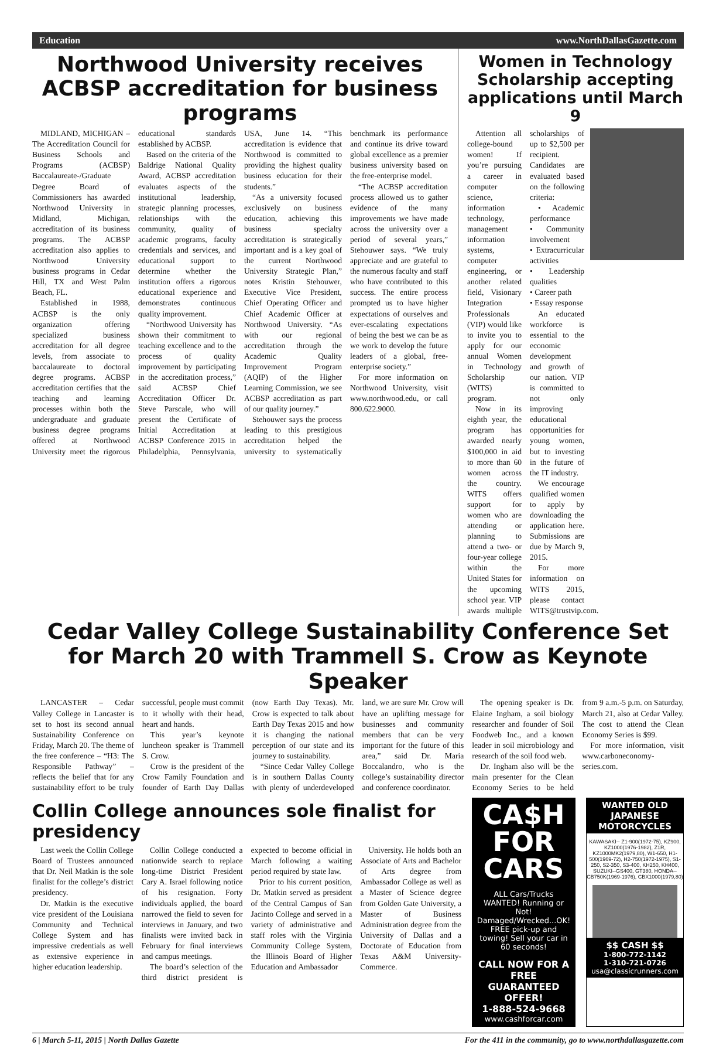Education www.NorthDallasGazette.com
Northwood University receives ACBSP accreditation for business programs
MIDLAND, MICHIGAN – The Accreditation Council for Business Schools and Programs (ACBSP) Baccalaureate-/Graduate Degree Board of Commissioners has awarded Northwood University in Midland, Michigan, accreditation of its business programs. The ACBSP accreditation also applies to Northwood University business programs in Cedar Hill, TX and West Palm Beach, FL.
Established in 1988, ACBSP is the only organization offering specialized business accreditation for all degree levels, from associate to baccalaureate to doctoral degree programs. ACBSP accreditation certifies that the teaching and learning processes within both the undergraduate and graduate business degree programs offered at Northwood University meet the rigorous educational standards established by ACBSP.
Based on the criteria of the Baldrige National Quality Award, ACBSP accreditation evaluates aspects of the institutional leadership, strategic planning processes, relationships with the community, quality of academic programs, faculty credentials and services, and educational support to determine whether the institution offers a rigorous educational experience and demonstrates continuous quality improvement.
“Northwood University has shown their commitment to teaching excellence and to the process of quality improvement by participating in the accreditation process,” said ACBSP Chief Accreditation Officer Dr. Steve Parscale, who will present the Certificate of Initial Accreditation at ACBSP Conference 2015 in Philadelphia, Pennsylvania, USA, June 14. “This accreditation is evidence that Northwood is committed to providing the highest quality business education for their students.”
“As a university focused exclusively on business education, achieving this business specialty accreditation is strategically important and is a key goal of the current Northwood University Strategic Plan,” notes Kristin Stehouwer, Executive Vice President, Chief Operating Officer and Chief Academic Officer at Northwood University. “As with our regional accreditation through the Academic Quality Improvement Program (AQIP) of the Higher Learning Commission, we see ACBSP accreditation as part of our quality journey.”
Stehouwer says the process leading to this prestigious accreditation helped the university to systematically benchmark its performance and continue its drive toward global excellence as a premier business university based on the free-enterprise model.
“The ACBSP accreditation process allowed us to gather evidence of the many improvements we have made across the university over a period of several years,” Stehouwer says. “We truly appreciate and are grateful to the numerous faculty and staff who have contributed to this success. The entire process prompted us to have higher expectations of ourselves and ever-escalating expectations of being the best we can be as we work to develop the future leaders of a global, free-enterprise society.”
For more information on Northwood University, visit www.northwood.edu, or call 800.622.9000.
Women in Technology Scholarship accepting applications until March 9
Attention all college-bound women! If you’re pursuing a career in computer science, information technology, management information systems, computer engineering, or another related field, Visionary Integration Professionals (VIP) would like to invite you to apply for our annual Women in Technology Scholarship (WITS) program.
Now in its eighth year, the program has awarded nearly $100,000 in aid to more than 60 women across the country. WITS offers support for women who are attending or planning to attend a two- or four-year college within the United States for the upcoming school year. VIP awards multiple scholarships of up to $2,500 per recipient. Candidates are evaluated based on the following criteria:
• Academic performance
• Community involvement
• Extracurricular activities
• Leadership qualities
• Career path
• Essay response
An educated workforce is essential to the economic development and growth of our nation. VIP is committed to not only improving educational opportunities for young women, but to investing in the future of the IT industry.
We encourage qualified women to apply by downloading the application here. Submissions are due by March 9, 2015.
For more information on WITS 2015, please contact WITS@trustvip.com.
Cedar Valley College Sustainability Conference Set for March 20 with Trammell S. Crow as Keynote Speaker
LANCASTER – Cedar Valley College in Lancaster is set to host its second annual Sustainability Conference on Friday, March 20. The theme of the free conference – “H3: The Responsible Pathway” – reflects the belief that for any sustainability effort to be truly successful, people must commit to it wholly with their head, heart and hands.
This year’s keynote luncheon speaker is Trammell S. Crow.
Crow is the president of the Crow Family Foundation and founder of Earth Day Dallas (now Earth Day Texas). Mr. Crow is expected to talk about Earth Day Texas 2015 and how it is changing the national perception of our state and its journey to sustainability.
“Since Cedar Valley College is in southern Dallas County with plenty of underdeveloped land, we are sure Mr. Crow will have an uplifting message for businesses and community members that can be very important for the future of this area,” said Dr. Maria Boccalandro, who is the college’s sustainability director and conference coordinator.
The opening speaker is Dr. Elaine Ingham, a soil biology researcher and founder of Soil Foodweb Inc., and a known leader in soil microbiology and research of the soil food web.
Dr. Ingham also will be the main presenter for the Clean Economy Series to be held from 9 a.m.-5 p.m. on Saturday, March 21, also at Cedar Valley. The cost to attend the Clean Economy Series is $99.
For more information, visit www.carboneconomy-series.com.
Collin College announces sole finalist for presidency
Last week the Collin College Board of Trustees announced that Dr. Neil Matkin is the sole finalist for the college’s district presidency.
Dr. Matkin is the executive vice president of the Louisiana Community and Technical College System and has impressive credentials as well as extensive experience in higher education leadership.
Collin College conducted a nationwide search to replace long-time District President Cary A. Israel following notice of his resignation. Forty individuals applied, the board narrowed the field to seven for interviews in January, and two finalists were invited back in February for final interviews and campus meetings.
The board’s selection of the third district president is expected to become official in March following a waiting period required by state law.
Prior to his current position, Dr. Matkin served as president of the Central Campus of San Jacinto College and served in a variety of administrative and staff roles with the Virginia Community College System, the Illinois Board of Higher Education and Ambassador
University. He holds both an Associate of Arts and Bachelor of Arts degree from Ambassador College as well as a Master of Science degree from Golden Gate University, a Master of Business Administration degree from the University of Dallas and a Doctorate of Education from Texas A&M University-Commerce.
CA$H FOR CARS
ALL Cars/Trucks WANTED! Running or Not! Damaged/Wrecked...OK! FREE pick-up and towing! Sell your car in 60 seconds!
CALL NOW FOR A FREE GUARANTEED OFFER!
1-888-524-9668
www.cashforcar.com
WANTED OLD JAPANESE MOTORCYCLES
KAWASAKI-- Z1-900(1972-75), KZ900, KZ1000(1976-1982), Z1R, KZ1000MK2(1979,80), W1-650, H1-500(1969-72), H2-750(1972-1975), S1-250, S2-350, S3-400, KH250, KH400, SUZUKI--GS400, GT380, HONDA--CB750K(1969-1976), CBX1000(1979,80)
$$ CASH $$
1-800-772-1142
1-310-721-0726
usa@classicrunners.com
6 | March 5-11, 2015 | North Dallas Gazette For the 411 in the community, go to www.northdallasgazette.com